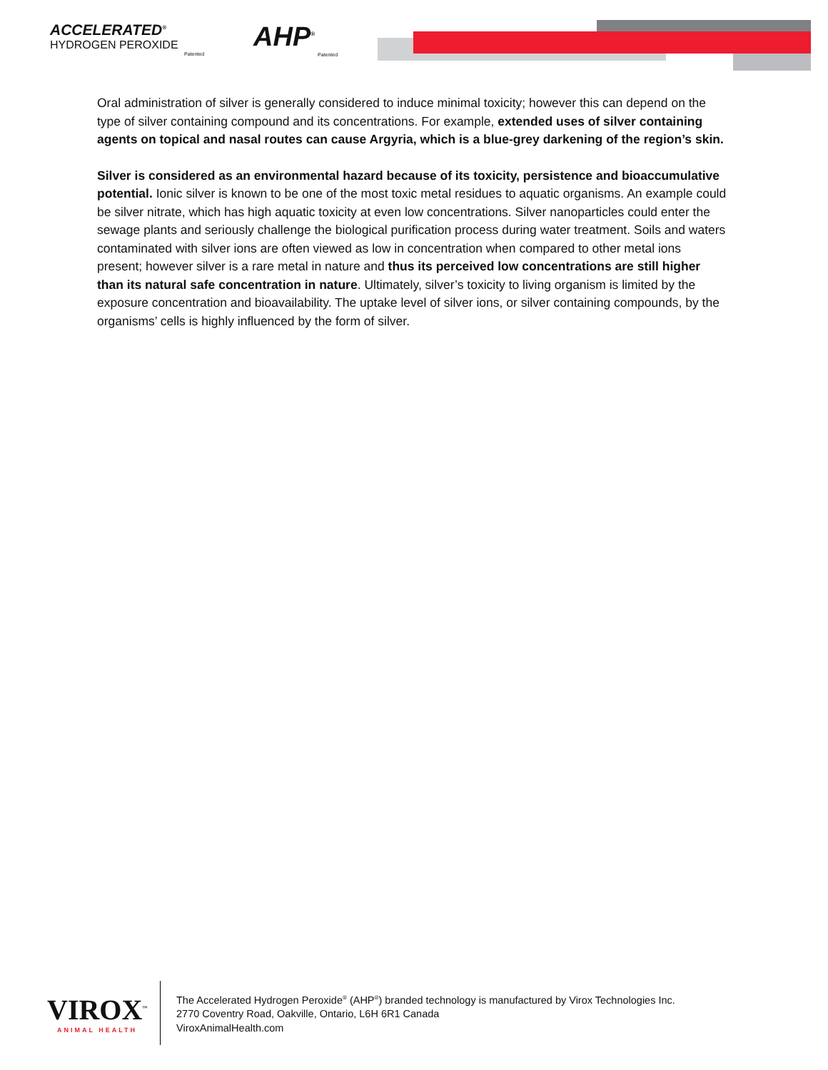ACCELERATED<sup>®</sup>
HYDROGEN PEROXIDE
Patented
AHP<sup>®</sup>
Patented
Oral administration of silver is generally considered to induce minimal toxicity; however this can depend on the type of silver containing compound and its concentrations. For example, extended uses of silver containing agents on topical and nasal routes can cause Argyria, which is a blue-grey darkening of the region’s skin.
Silver is considered as an environmental hazard because of its toxicity, persistence and bioaccumulative potential. Ionic silver is known to be one of the most toxic metal residues to aquatic organisms. An example could be silver nitrate, which has high aquatic toxicity at even low concentrations. Silver nanoparticles could enter the sewage plants and seriously challenge the biological purification process during water treatment. Soils and waters contaminated with silver ions are often viewed as low in concentration when compared to other metal ions present; however silver is a rare metal in nature and thus its perceived low concentrations are still higher than its natural safe concentration in nature. Ultimately, silver’s toxicity to living organism is limited by the exposure concentration and bioavailability. The uptake level of silver ions, or silver containing compounds, by the organisms’ cells is highly influenced by the form of silver.
VIROX<sup>™</sup>
ANIMAL HEALTH
The Accelerated Hydrogen Peroxide<sup>®</sup> (AHP<sup>®</sup>) branded technology is manufactured by Virox Technologies Inc.
2770 Coventry Road, Oakville, Ontario, L6H 6R1 Canada
ViroxAnimalHealth.com